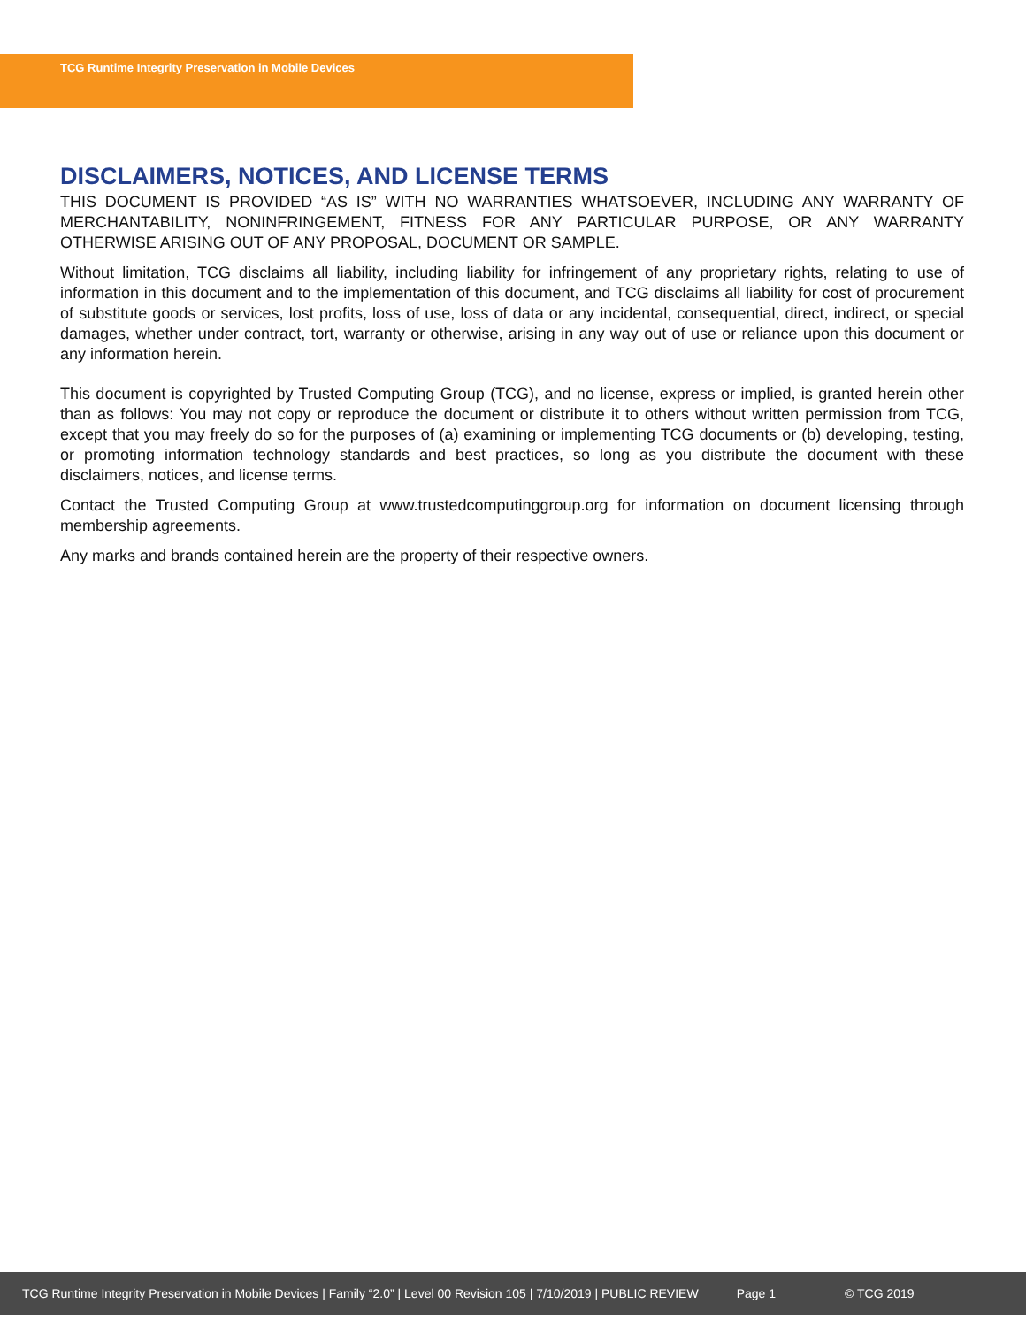TCG Runtime Integrity Preservation in Mobile Devices
DISCLAIMERS, NOTICES, AND LICENSE TERMS
THIS DOCUMENT IS PROVIDED “AS IS” WITH NO WARRANTIES WHATSOEVER, INCLUDING ANY WARRANTY OF MERCHANTABILITY, NONINFRINGEMENT, FITNESS FOR ANY PARTICULAR PURPOSE, OR ANY WARRANTY OTHERWISE ARISING OUT OF ANY PROPOSAL, DOCUMENT OR SAMPLE.
Without limitation, TCG disclaims all liability, including liability for infringement of any proprietary rights, relating to use of information in this document and to the implementation of this document, and TCG disclaims all liability for cost of procurement of substitute goods or services, lost profits, loss of use, loss of data or any incidental, consequential, direct, indirect, or special damages, whether under contract, tort, warranty or otherwise, arising in any way out of use or reliance upon this document or any information herein.
This document is copyrighted by Trusted Computing Group (TCG), and no license, express or implied, is granted herein other than as follows: You may not copy or reproduce the document or distribute it to others without written permission from TCG, except that you may freely do so for the purposes of (a) examining or implementing TCG documents or (b) developing, testing, or promoting information technology standards and best practices, so long as you distribute the document with these disclaimers, notices, and license terms.
Contact the Trusted Computing Group at www.trustedcomputinggroup.org for information on document licensing through membership agreements.
Any marks and brands contained herein are the property of their respective owners.
TCG Runtime Integrity Preservation in Mobile Devices | Family “2.0” | Level 00 Revision 105 | 7/10/2019 | PUBLIC REVIEW Page 1 © TCG 2019